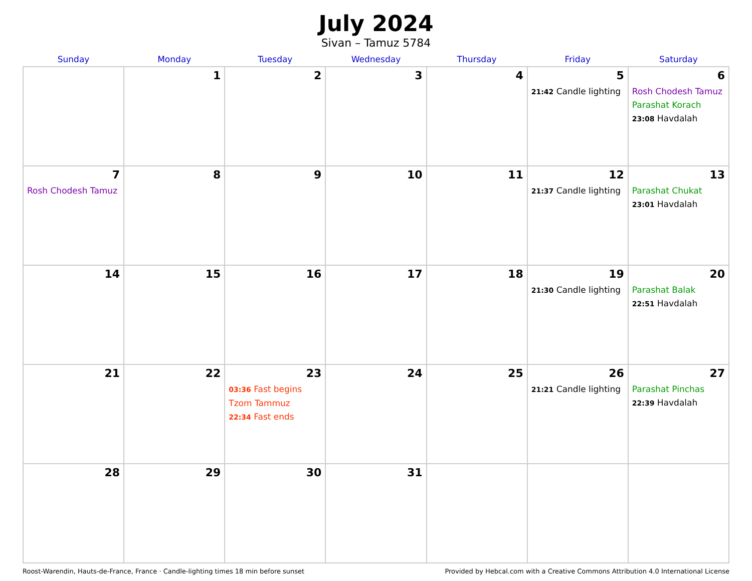July 2024
Sivan – Tamuz 5784
| Sunday | Monday | Tuesday | Wednesday | Thursday | Friday | Saturday |
| --- | --- | --- | --- | --- | --- | --- |
| | 1 | 2 | 3 | 4 | 5 21:42 Candle lighting | 6 Rosh Chodesh Tamuz Parashat Korach 23:08 Havdalah |
| 7 Rosh Chodesh Tamuz | 8 | 9 | 10 | 11 | 12 21:37 Candle lighting | 13 Parashat Chukat 23:01 Havdalah |
| 14 | 15 | 16 | 17 | 18 | 19 21:30 Candle lighting | 20 Parashat Balak 22:51 Havdalah |
| 21 | 22 | 23 03:36 Fast begins Tzom Tammuz 22:34 Fast ends | 24 | 25 | 26 21:21 Candle lighting | 27 Parashat Pinchas 22:39 Havdalah |
| 28 | 29 | 30 | 31 | | | |
Roost-Warendin, Hauts-de-France, France · Candle-lighting times 18 min before sunset Provided by Hebcal.com with a Creative Commons Attribution 4.0 International License